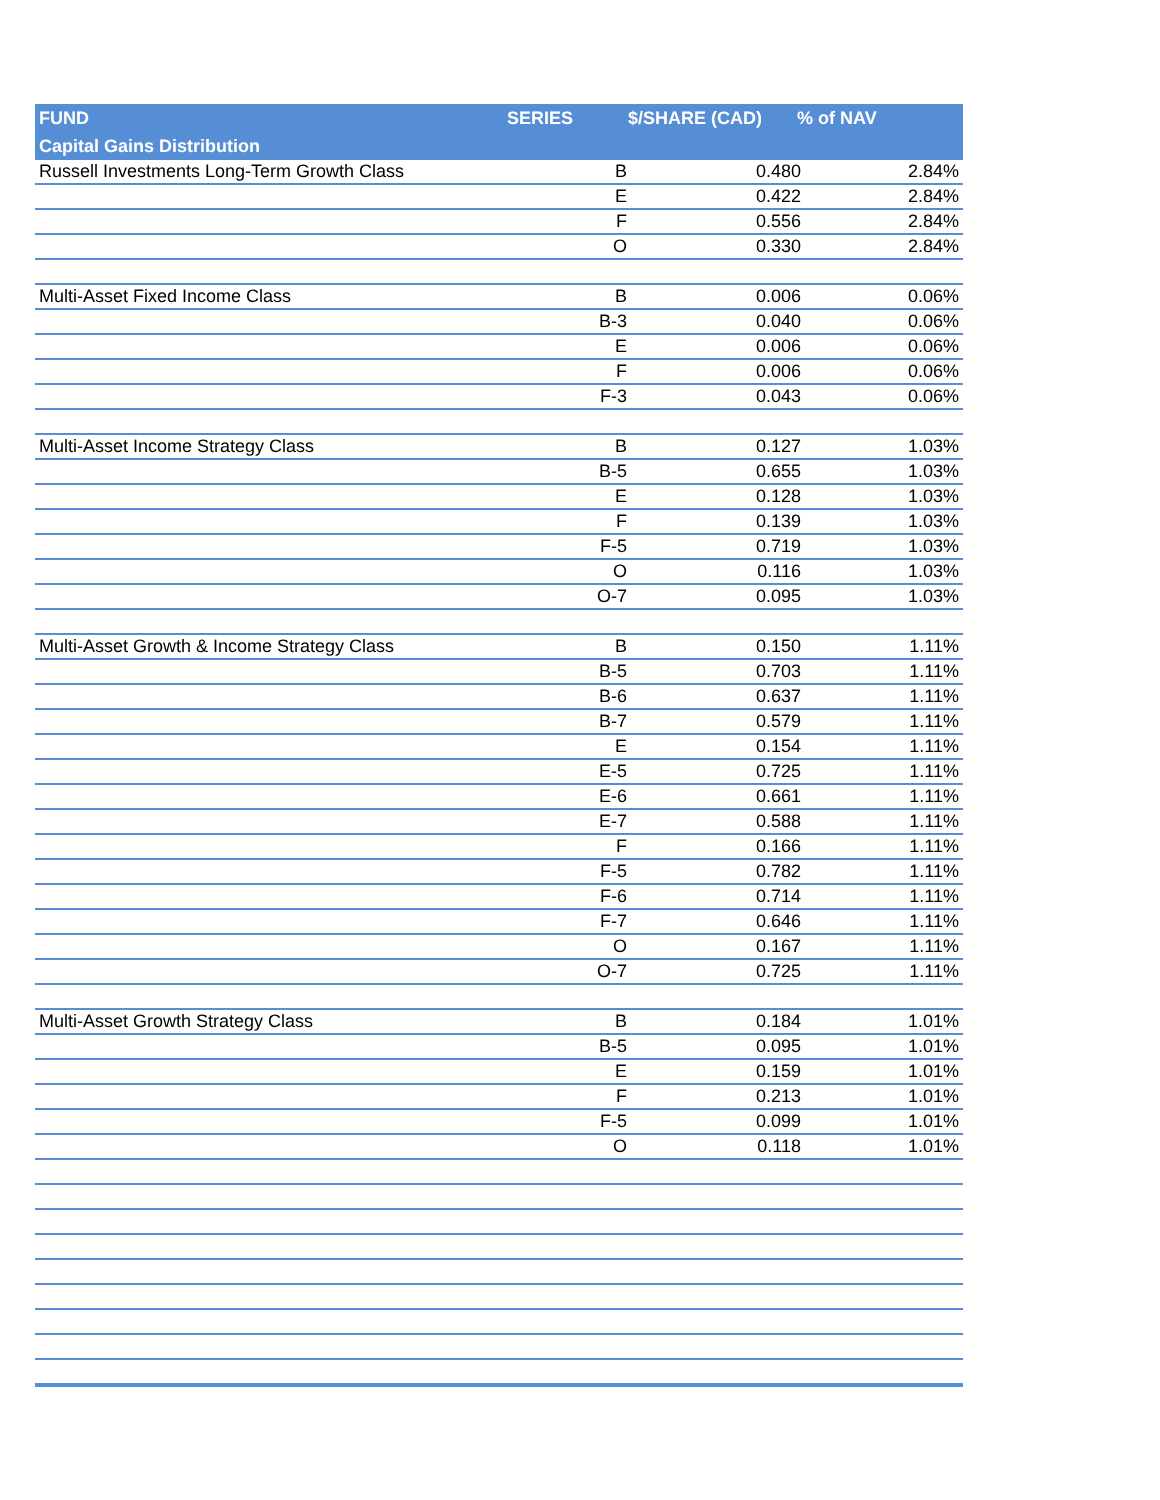| FUND | SERIES $/SHARE (CAD) % of NAV |
| --- | --- |
| Capital Gains Distribution | |
| / Russell Investments Long-Term Growth Class / B / 0.480 / 2.84% / / / E / 0.422 / 2.84% / / / F / 0.556 / 2.84% / / / O / 0.330 / 2.84% / / Multi-Asset Fixed Income Class / B / 0.006 / 0.06% / / / B-3 / 0.040 / 0.06% / / / E / 0.006 / 0.06% / / / F / 0.006 / 0.06% / / / F-3 / 0.043 / 0.06% / / Multi-Asset Income Strategy Class / B / 0.127 / 1.03% / / / B-5 / 0.655 / 1.03% / / / E / 0.128 / 1.03% / / / F / 0.139 / 1.03% / / / F-5 / 0.719 / 1.03% / / / O / 0.116 / 1.03% / / / O-7 / 0.095 / 1.03% / / Multi-Asset Growth & Income Strategy Class / B / 0.150 / 1.11% / / / B-5 / 0.703 / 1.11% / / / B-6 / 0.637 / 1.11% / / / B-7 / 0.579 / 1.11% / / / E / 0.154 / 1.11% / / / E-5 / 0.725 / 1.11% / / / E-6 / 0.661 / 1.11% / / / E-7 / 0.588 / 1.11% / / / F / 0.166 / 1.11% / / / F-5 / 0.782 / 1.11% / / / F-6 / 0.714 / 1.11% / / / F-7 / 0.646 / 1.11% / / / O / 0.167 / 1.11% / / / O-7 / 0.725 / 1.11% / / Multi-Asset Growth Strategy Class / B / 0.184 / 1.01% / / / B-5 / 0.095 / 1.01% / / / E / 0.159 / 1.01% / / / F / 0.213 / 1.01% / / / F-5 / 0.099 / 1.01% / / / O / 0.118 / 1.01% / | |